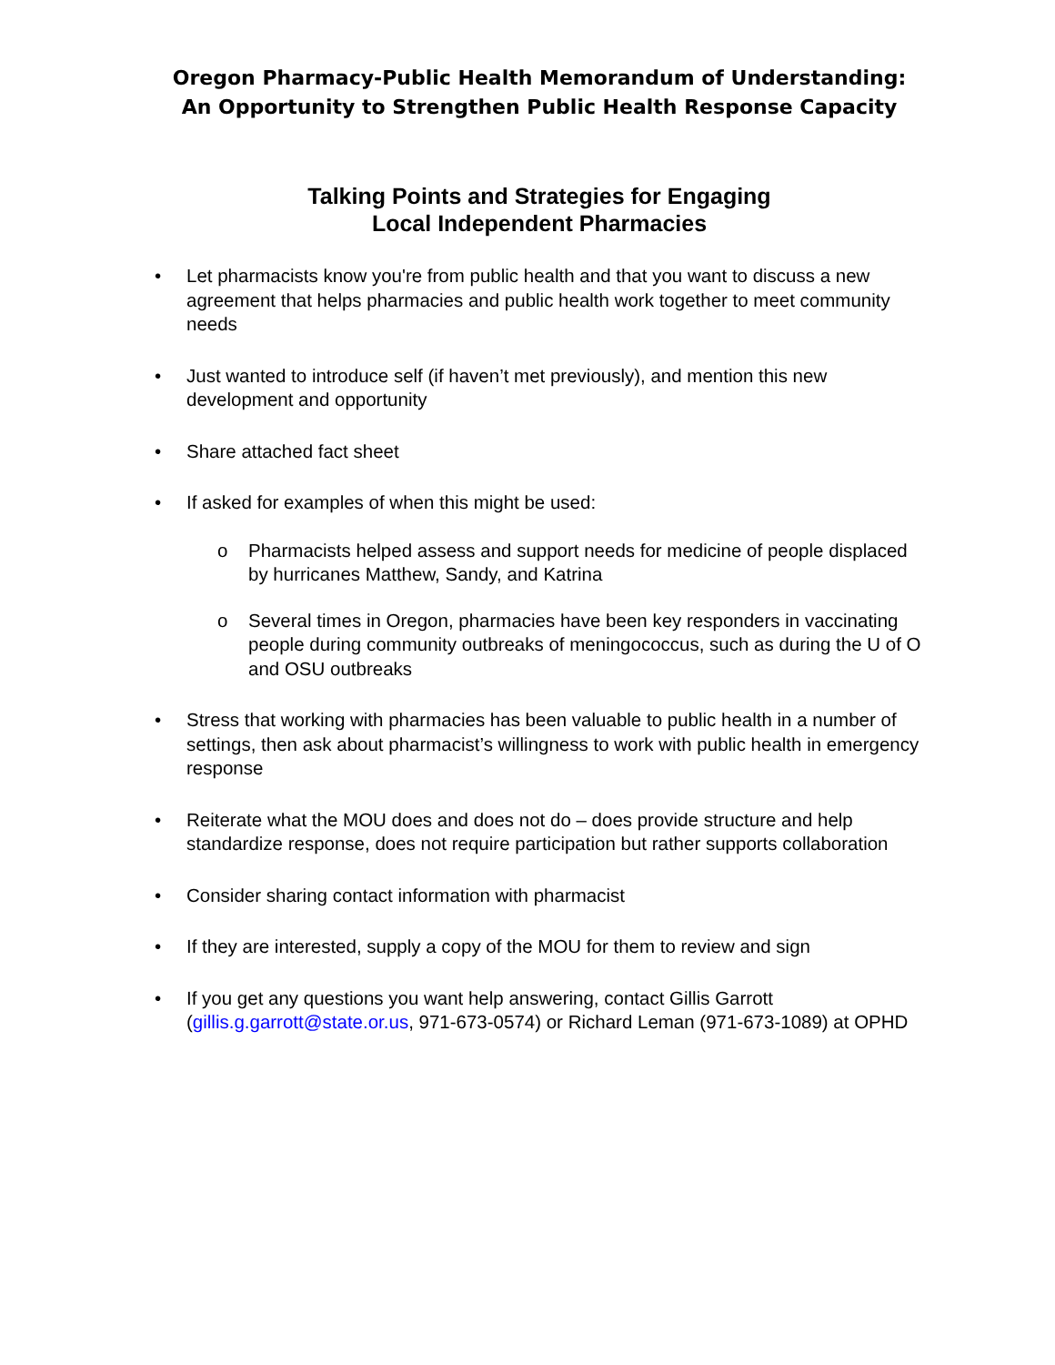Oregon Pharmacy-Public Health Memorandum of Understanding:
An Opportunity to Strengthen Public Health Response Capacity
Talking Points and Strategies for Engaging
Local Independent Pharmacies
• Let pharmacists know you're from public health and that you want to discuss a new agreement that helps pharmacies and public health work together to meet community needs
• Just wanted to introduce self (if haven’t met previously), and mention this new development and opportunity
• Share attached fact sheet
• If asked for examples of when this might be used:
o Pharmacists helped assess and support needs for medicine of people displaced by hurricanes Matthew, Sandy, and Katrina
o Several times in Oregon, pharmacies have been key responders in vaccinating people during community outbreaks of meningococcus, such as during the U of O and OSU outbreaks
• Stress that working with pharmacies has been valuable to public health in a number of settings, then ask about pharmacist’s willingness to work with public health in emergency response
• Reiterate what the MOU does and does not do – does provide structure and help standardize response, does not require participation but rather supports collaboration
• Consider sharing contact information with pharmacist
• If they are interested, supply a copy of the MOU for them to review and sign
• If you get any questions you want help answering, contact Gillis Garrott (gillis.g.garrott@state.or.us, 971-673-0574) or Richard Leman (971-673-1089) at OPHD